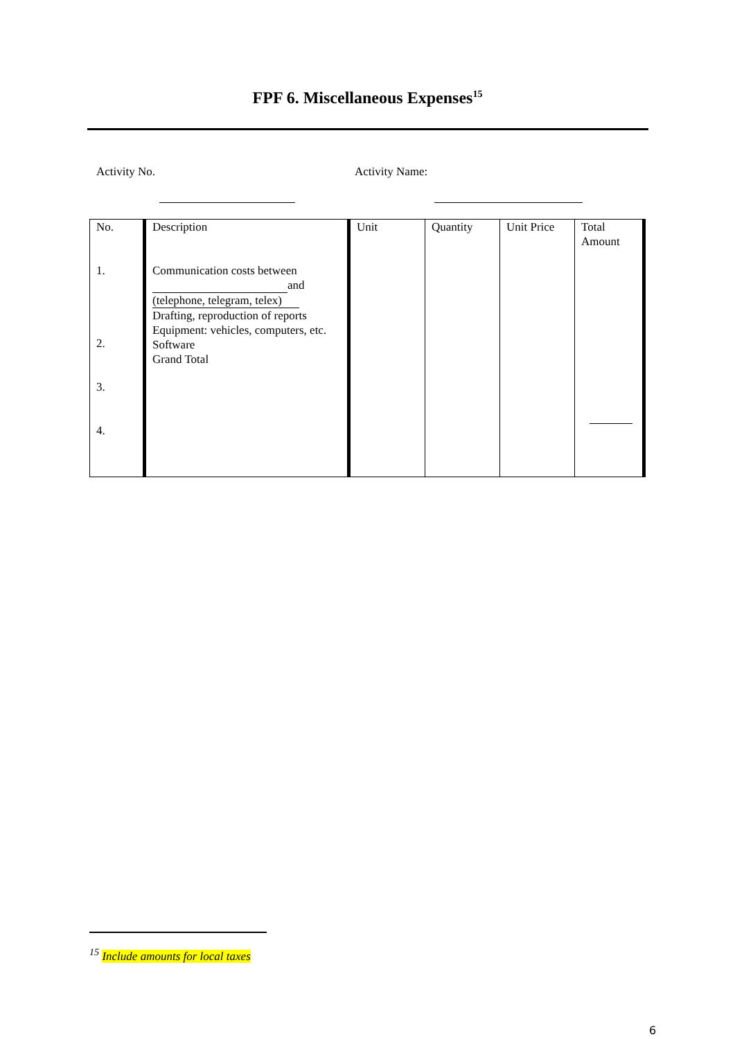FPF 6. Miscellaneous Expenses<sup>15</sup>
Activity No. Activity Name:
| No. 1. 2. 3. 4. | Description Communication costs between and (telephone, telegram, telex) Drafting, reproduction of reports Equipment: vehicles, computers, etc. Software Grand Total | Unit | Quantity | Unit Price | Total Amount |
<sup>15</sup> Include amounts for local taxes
6